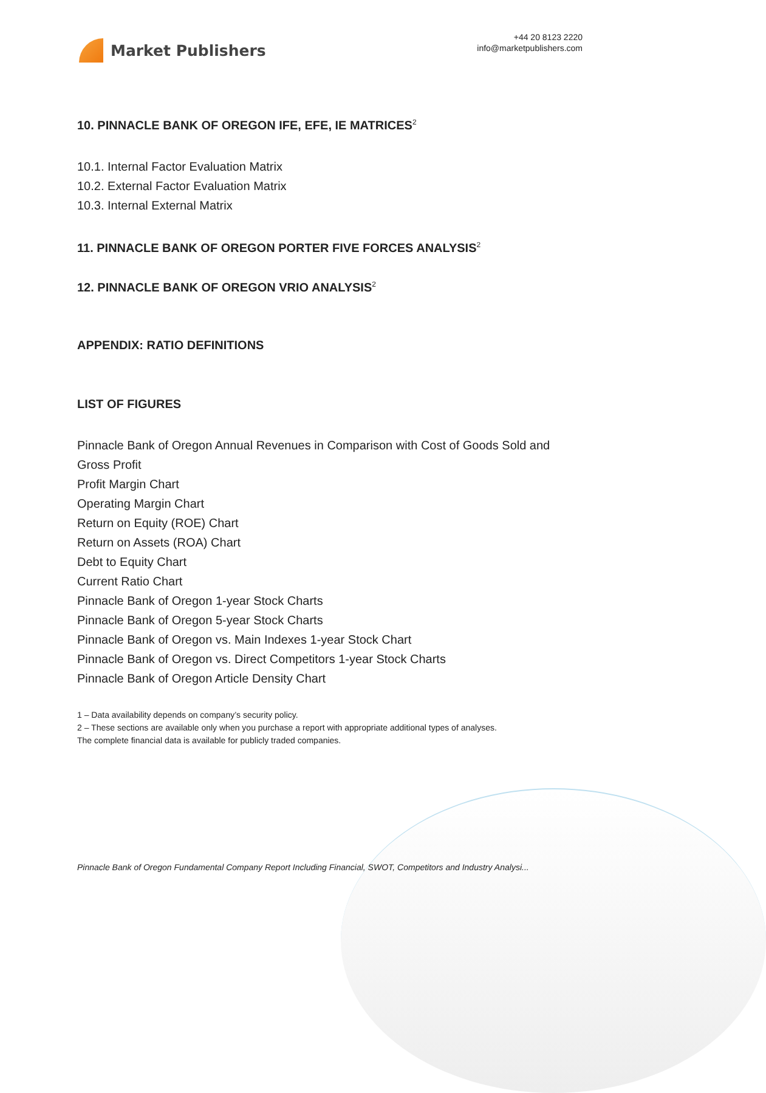Market Publishers
+44 20 8123 2220
info@marketpublishers.com
10. PINNACLE BANK OF OREGON IFE, EFE, IE MATRICES<sup>2</sup>
10.1. Internal Factor Evaluation Matrix
10.2. External Factor Evaluation Matrix
10.3. Internal External Matrix
11. PINNACLE BANK OF OREGON PORTER FIVE FORCES ANALYSIS<sup>2</sup>
12. PINNACLE BANK OF OREGON VRIO ANALYSIS<sup>2</sup>
APPENDIX: RATIO DEFINITIONS
LIST OF FIGURES
Pinnacle Bank of Oregon Annual Revenues in Comparison with Cost of Goods Sold and Gross Profit
Profit Margin Chart
Operating Margin Chart
Return on Equity (ROE) Chart
Return on Assets (ROA) Chart
Debt to Equity Chart
Current Ratio Chart
Pinnacle Bank of Oregon 1-year Stock Charts
Pinnacle Bank of Oregon 5-year Stock Charts
Pinnacle Bank of Oregon vs. Main Indexes 1-year Stock Chart
Pinnacle Bank of Oregon vs. Direct Competitors 1-year Stock Charts
Pinnacle Bank of Oregon Article Density Chart
1 – Data availability depends on company’s security policy.
2 – These sections are available only when you purchase a report with appropriate additional types of analyses.
The complete financial data is available for publicly traded companies.
Pinnacle Bank of Oregon Fundamental Company Report Including Financial, SWOT, Competitors and Industry Analysi...